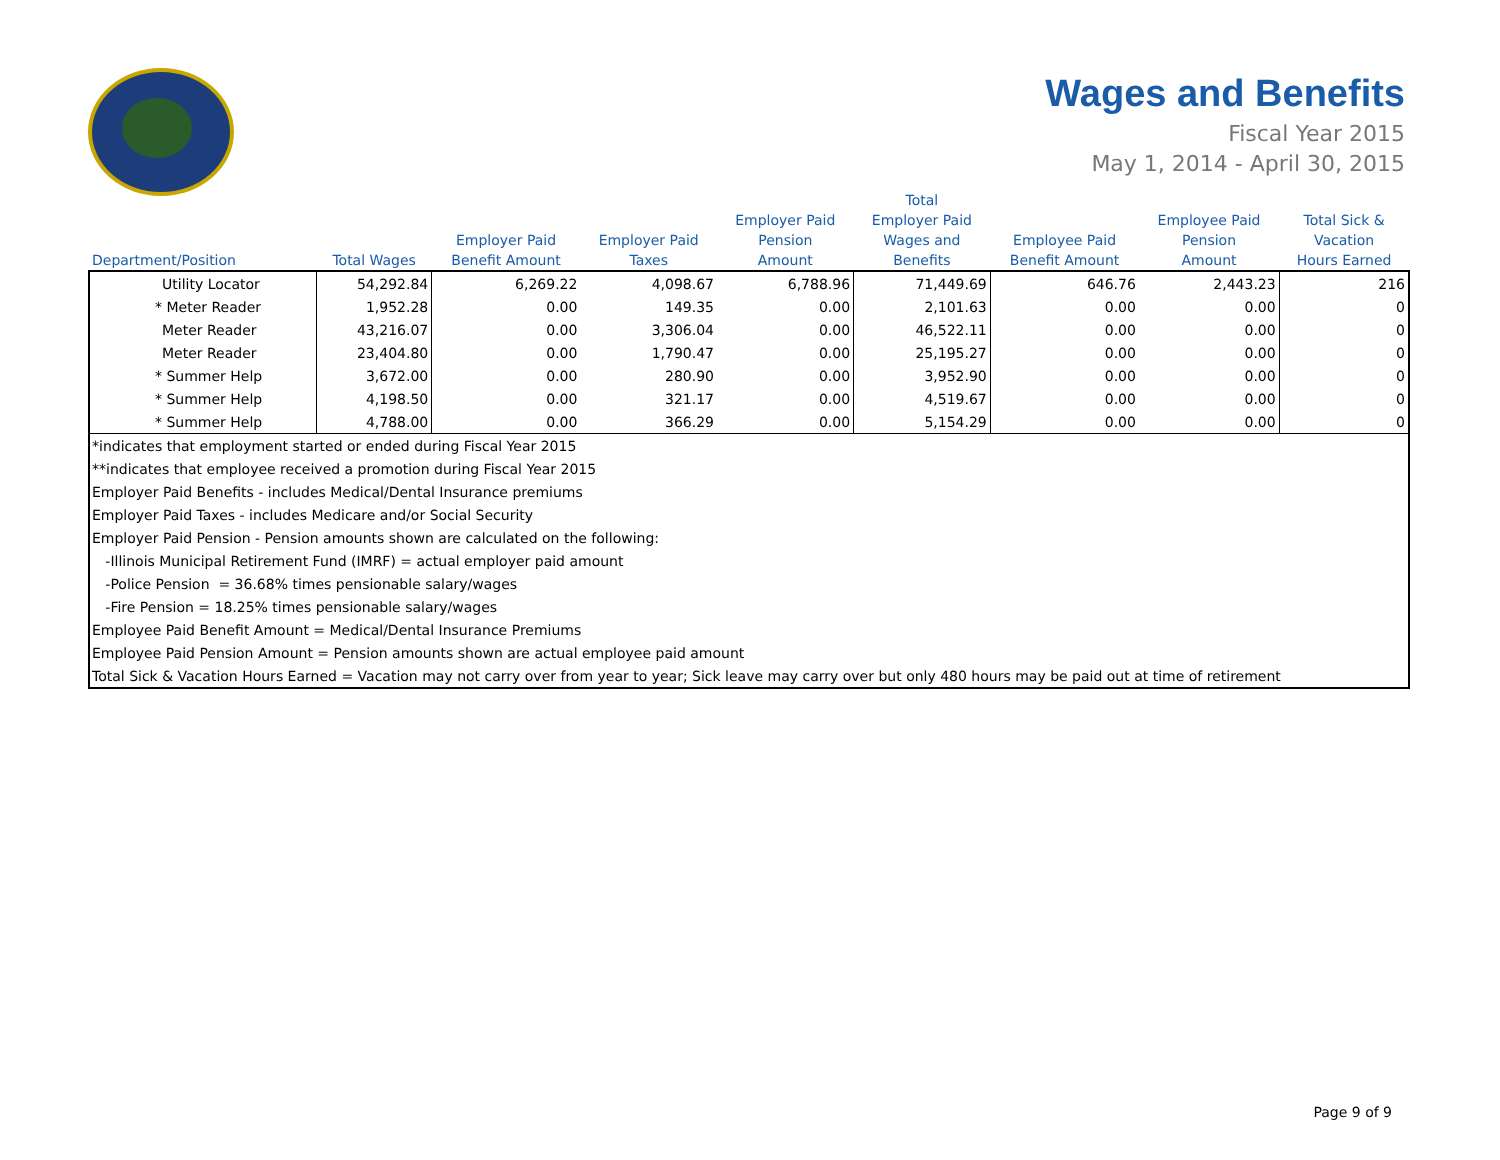Wages and Benefits
Fiscal Year 2015
May 1, 2014 - April 30, 2015
| Department/Position | Total Wages | Employer Paid Benefit Amount | Employer Paid Taxes | Employer Paid Pension Amount | Total Employer Paid Wages and Benefits | Employee Paid Benefit Amount | Employee Paid Pension Amount | Total Sick & Vacation Hours Earned |
| --- | --- | --- | --- | --- | --- | --- | --- | --- |
| Utility Locator | 54,292.84 | 6,269.22 | 4,098.67 | 6,788.96 | 71,449.69 | 646.76 | 2,443.23 | 216 |
| * Meter Reader | 1,952.28 | 0.00 | 149.35 | 0.00 | 2,101.63 | 0.00 | 0.00 | 0 |
| Meter Reader | 43,216.07 | 0.00 | 3,306.04 | 0.00 | 46,522.11 | 0.00 | 0.00 | 0 |
| Meter Reader | 23,404.80 | 0.00 | 1,790.47 | 0.00 | 25,195.27 | 0.00 | 0.00 | 0 |
| * Summer Help | 3,672.00 | 0.00 | 280.90 | 0.00 | 3,952.90 | 0.00 | 0.00 | 0 |
| * Summer Help | 4,198.50 | 0.00 | 321.17 | 0.00 | 4,519.67 | 0.00 | 0.00 | 0 |
| * Summer Help | 4,788.00 | 0.00 | 366.29 | 0.00 | 5,154.29 | 0.00 | 0.00 | 0 |
| *indicates that employment started or ended during Fiscal Year 2015 | | | | | | | | |
| **indicates that employee received a promotion during Fiscal Year 2015 | | | | | | | | |
| Employer Paid Benefits - includes Medical/Dental Insurance premiums | | | | | | | | |
| Employer Paid Taxes - includes Medicare and/or Social Security | | | | | | | | |
| Employer Paid Pension - Pension amounts shown are calculated on the following: | | | | | | | | |
| -Illinois Municipal Retirement Fund (IMRF) = actual employer paid amount | | | | | | | | |
| -Police Pension = 36.68% times pensionable salary/wages | | | | | | | | |
| -Fire Pension = 18.25% times pensionable salary/wages | | | | | | | | |
| Employee Paid Benefit Amount = Medical/Dental Insurance Premiums | | | | | | | | |
| Employee Paid Pension Amount = Pension amounts shown are actual employee paid amount | | | | | | | | |
| Total Sick & Vacation Hours Earned = Vacation may not carry over from year to year; Sick leave may carry over but only 480 hours may be paid out at time of retirement | | | | | | | | |
Page 9 of 9